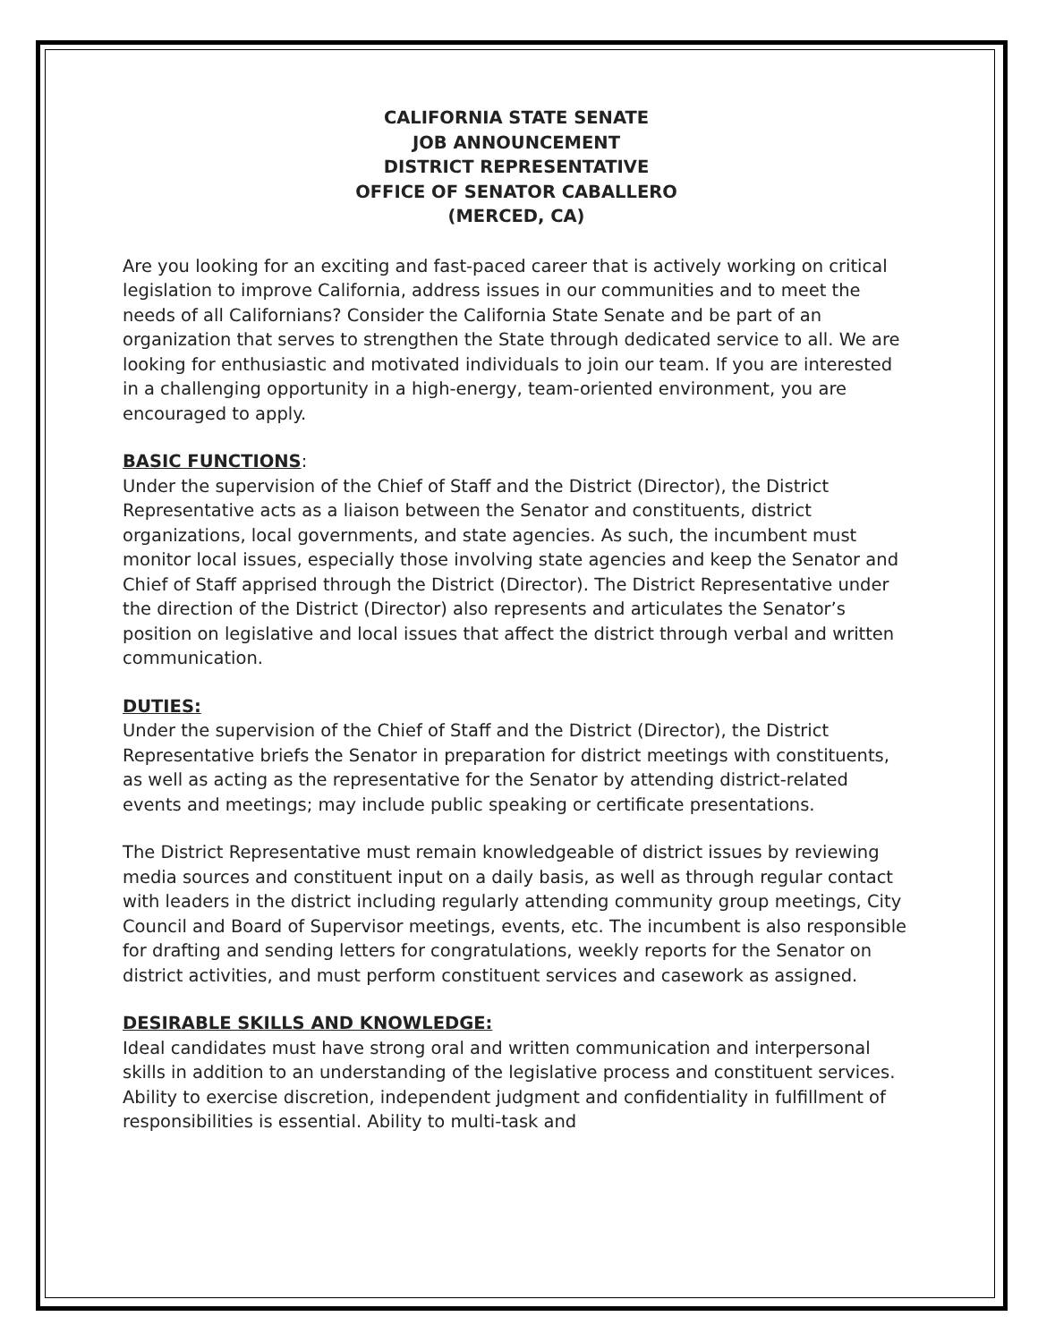CALIFORNIA STATE SENATE
JOB ANNOUNCEMENT
DISTRICT REPRESENTATIVE
OFFICE OF SENATOR CABALLERO
(MERCED, CA)
Are you looking for an exciting and fast-paced career that is actively working on critical legislation to improve California, address issues in our communities and to meet the needs of all Californians? Consider the California State Senate and be part of an organization that serves to strengthen the State through dedicated service to all. We are looking for enthusiastic and motivated individuals to join our team. If you are interested in a challenging opportunity in a high-energy, team-oriented environment, you are encouraged to apply.
BASIC FUNCTIONS:
Under the supervision of the Chief of Staff and the District (Director), the District Representative acts as a liaison between the Senator and constituents, district organizations, local governments, and state agencies. As such, the incumbent must monitor local issues, especially those involving state agencies and keep the Senator and Chief of Staff apprised through the District (Director). The District Representative under the direction of the District (Director) also represents and articulates the Senator’s position on legislative and local issues that affect the district through verbal and written communication.
DUTIES:
Under the supervision of the Chief of Staff and the District (Director), the District Representative briefs the Senator in preparation for district meetings with constituents, as well as acting as the representative for the Senator by attending district-related events and meetings; may include public speaking or certificate presentations.
The District Representative must remain knowledgeable of district issues by reviewing media sources and constituent input on a daily basis, as well as through regular contact with leaders in the district including regularly attending community group meetings, City Council and Board of Supervisor meetings, events, etc. The incumbent is also responsible for drafting and sending letters for congratulations, weekly reports for the Senator on district activities, and must perform constituent services and casework as assigned.
DESIRABLE SKILLS AND KNOWLEDGE:
Ideal candidates must have strong oral and written communication and interpersonal skills in addition to an understanding of the legislative process and constituent services. Ability to exercise discretion, independent judgment and confidentiality in fulfillment of responsibilities is essential. Ability to multi-task and